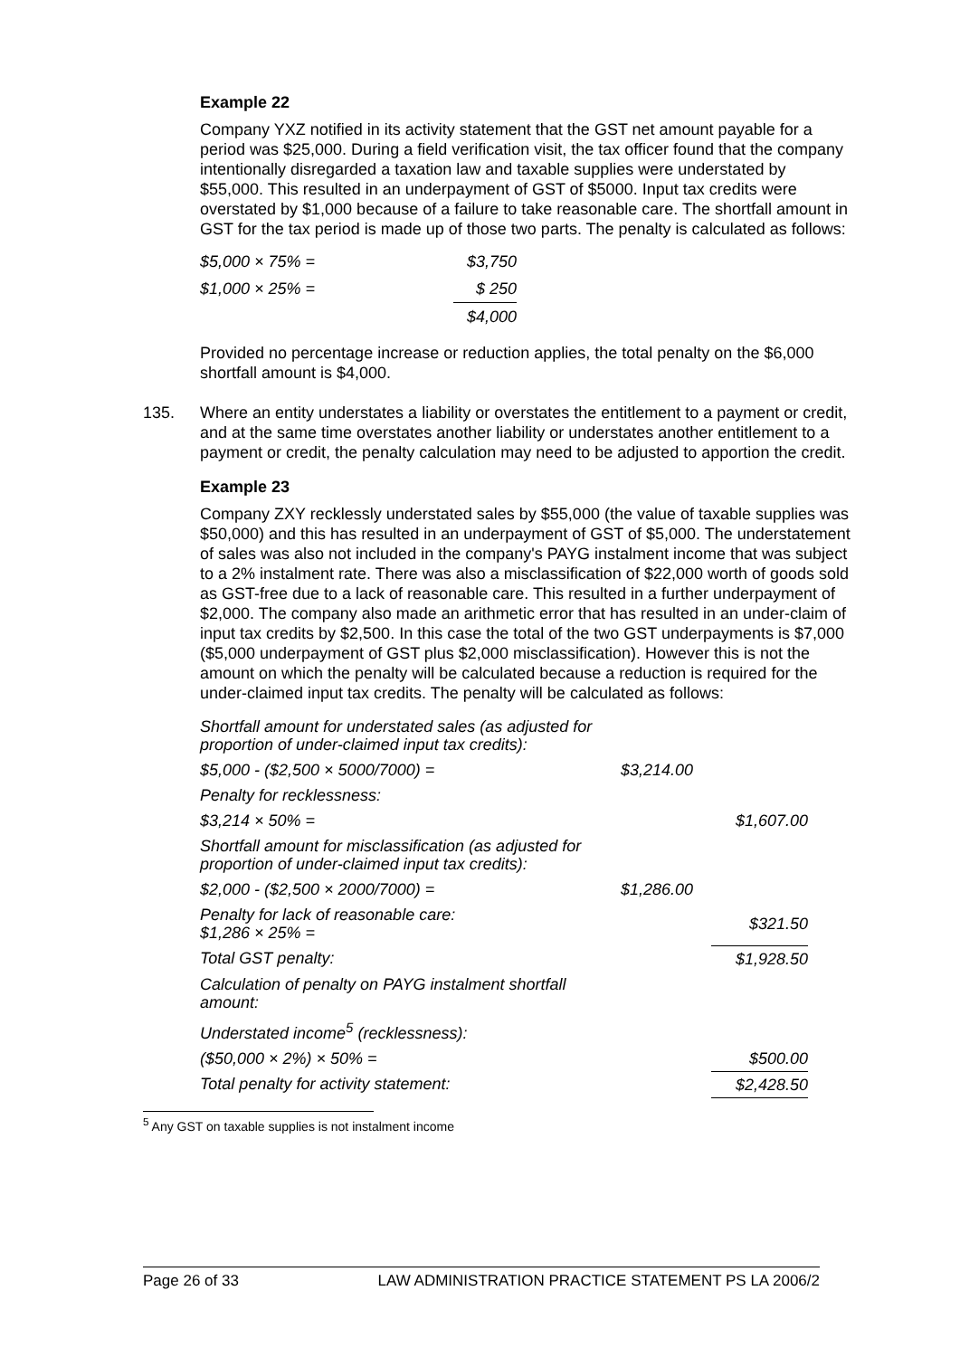Example 22
Company YXZ notified in its activity statement that the GST net amount payable for a period was $25,000. During a field verification visit, the tax officer found that the company intentionally disregarded a taxation law and taxable supplies were understated by $55,000. This resulted in an underpayment of GST of $5000. Input tax credits were overstated by $1,000 because of a failure to take reasonable care. The shortfall amount in GST for the tax period is made up of those two parts. The penalty is calculated as follows:
| $5,000 × 75% = | $3,750 |
| $1,000 × 25% = | $ 250 |
| | $4,000 |
Provided no percentage increase or reduction applies, the total penalty on the $6,000 shortfall amount is $4,000.
135. Where an entity understates a liability or overstates the entitlement to a payment or credit, and at the same time overstates another liability or understates another entitlement to a payment or credit, the penalty calculation may need to be adjusted to apportion the credit.
Example 23
Company ZXY recklessly understated sales by $55,000 (the value of taxable supplies was $50,000) and this has resulted in an underpayment of GST of $5,000. The understatement of sales was also not included in the company's PAYG instalment income that was subject to a 2% instalment rate. There was also a misclassification of $22,000 worth of goods sold as GST-free due to a lack of reasonable care. This resulted in a further underpayment of $2,000. The company also made an arithmetic error that has resulted in an under-claim of input tax credits by $2,500. In this case the total of the two GST underpayments is $7,000 ($5,000 underpayment of GST plus $2,000 misclassification). However this is not the amount on which the penalty will be calculated because a reduction is required for the under-claimed input tax credits. The penalty will be calculated as follows:
| Shortfall amount for understated sales (as adjusted for proportion of under-claimed input tax credits): | | |
| $5,000 - ($2,500 × 5000/7000) = | $3,214.00 | |
| Penalty for recklessness: | | |
| $3,214 × 50% = | | $1,607.00 |
| Shortfall amount for misclassification (as adjusted for proportion of under-claimed input tax credits): | | |
| $2,000 - ($2,500 × 2000/7000) = | $1,286.00 | |
| Penalty for lack of reasonable care: $1,286 × 25% = | | $321.50 |
| Total GST penalty: | | $1,928.50 |
| Calculation of penalty on PAYG instalment shortfall amount: | | |
| Understated income<sup>5</sup> (recklessness): | | |
| ($50,000 × 2%) × 50% = | | $500.00 |
| Total penalty for activity statement: | | $2,428.50 |
<sup>5</sup> Any GST on taxable supplies is not instalment income
Page 26 of 33 LAW ADMINISTRATION PRACTICE STATEMENT PS LA 2006/2